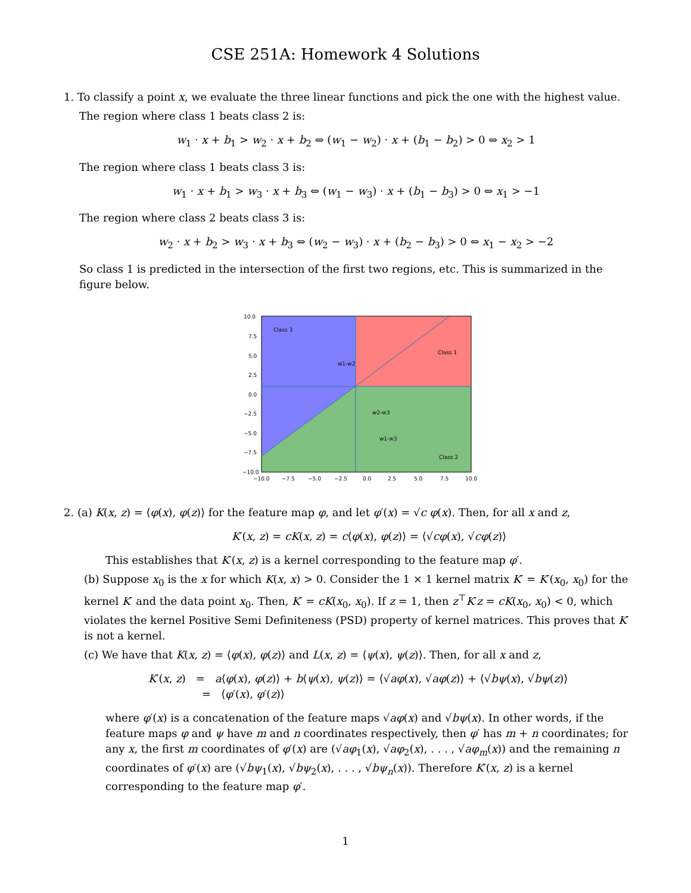CSE 251A: Homework 4 Solutions
1. To classify a point x, we evaluate the three linear functions and pick the one with the highest value.
The region where class 1 beats class 2 is:
w<sub>1</sub> · x + b<sub>1</sub> > w<sub>2</sub> · x + b<sub>2</sub> ⇔ (w<sub>1</sub> − w<sub>2</sub>) · x + (b<sub>1</sub> − b<sub>2</sub>) > 0 ⇔ x<sub>2</sub> > 1
The region where class 1 beats class 3 is:
w<sub>1</sub> · x + b<sub>1</sub> > w<sub>3</sub> · x + b<sub>3</sub> ⇔ (w<sub>1</sub> − w<sub>3</sub>) · x + (b<sub>1</sub> − b<sub>3</sub>) > 0 ⇔ x<sub>1</sub> > −1
The region where class 2 beats class 3 is:
w<sub>2</sub> · x + b<sub>2</sub> > w<sub>3</sub> · x + b<sub>3</sub> ⇔ (w<sub>2</sub> − w<sub>3</sub>) · x + (b<sub>2</sub> − b<sub>3</sub>) > 0 ⇔ x<sub>1</sub> − x<sub>2</sub> > −2
So class 1 is predicted in the intersection of the first two regions, etc. This is summarized in the figure below.
Class 3
Class 1
Class 2
w1-w2
w2-w3
w1-w3
10.0
7.5
5.0
2.5
0.0
−2.5
−5.0
−7.5
−10.0
−10.0
−7.5
−5.0
−2.5
0.0
2.5
5.0
7.5
10.0
2. (a) K(x, z) = ⟨φ(x), φ(z)⟩ for the feature map φ, and let φ′(x) = √c φ(x). Then, for all x and z,
K′(x, z) = cK(x, z) = c⟨φ(x), φ(z)⟩ = ⟨√cφ(x), √cφ(z)⟩
This establishes that K′(x, z) is a kernel corresponding to the feature map φ′.
(b) Suppose x<sub>0</sub> is the x for which K(x, x) > 0. Consider the 1 × 1 kernel matrix K′ = K′(x<sub>0</sub>, x<sub>0</sub>) for the kernel K′ and the data point x<sub>0</sub>. Then, K′ = cK(x<sub>0</sub>, x<sub>0</sub>). If z = 1, then z<sup>⊤</sup>K′z = cK(x<sub>0</sub>, x<sub>0</sub>) < 0, which violates the kernel Positive Semi Definiteness (PSD) property of kernel matrices. This proves that K′ is not a kernel.
(c) We have that K(x, z) = ⟨φ(x), φ(z)⟩ and L(x, z) = ⟨ψ(x), ψ(z)⟩. Then, for all x and z,
K′(x, z) = a⟨φ(x), φ(z)⟩ + b⟨ψ(x), ψ(z)⟩ = ⟨√aφ(x), √aφ(z)⟩ + ⟨√bψ(x), √bψ(z)⟩
= ⟨φ′(x), φ′(z)⟩
where φ′(x) is a concatenation of the feature maps √aφ(x) and √bψ(x). In other words, if the feature maps φ and ψ have m and n coordinates respectively, then φ′ has m + n coordinates; for any x, the first m coordinates of φ′(x) are (√aφ<sub>1</sub>(x), √aφ<sub>2</sub>(x), . . . , √aφ<sub>m</sub>(x)) and the remaining n coordinates of φ′(x) are (√bψ<sub>1</sub>(x), √bψ<sub>2</sub>(x), . . . , √bψ<sub>n</sub>(x)). Therefore K′(x, z) is a kernel corresponding to the feature map φ′.
1